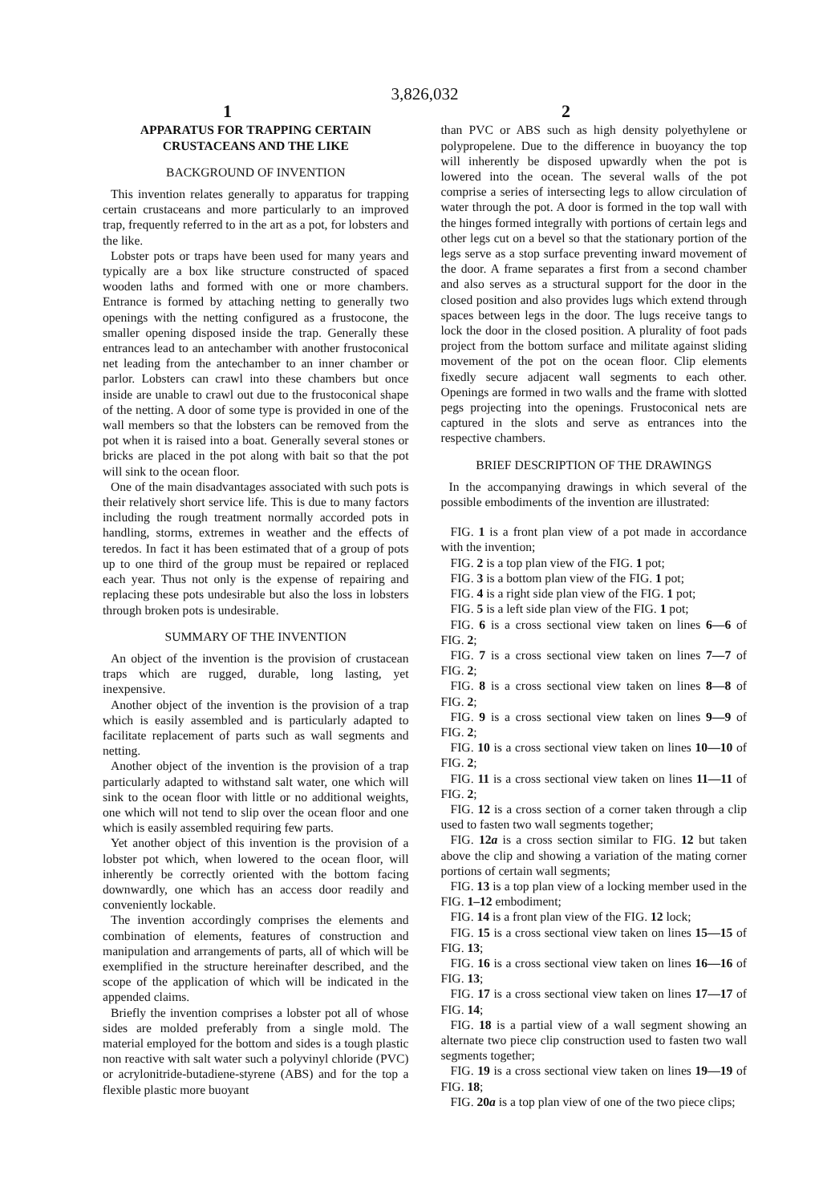3,826,032
1 2
APPARATUS FOR TRAPPING CERTAIN CRUSTACEANS AND THE LIKE
BACKGROUND OF INVENTION
This invention relates generally to apparatus for trapping certain crustaceans and more particularly to an improved trap, frequently referred to in the art as a pot, for lobsters and the like.
Lobster pots or traps have been used for many years and typically are a box like structure constructed of spaced wooden laths and formed with one or more chambers. Entrance is formed by attaching netting to generally two openings with the netting configured as a frustocone, the smaller opening disposed inside the trap. Generally these entrances lead to an antechamber with another frustoconical net leading from the antechamber to an inner chamber or parlor. Lobsters can crawl into these chambers but once inside are unable to crawl out due to the frustoconical shape of the netting. A door of some type is provided in one of the wall members so that the lobsters can be removed from the pot when it is raised into a boat. Generally several stones or bricks are placed in the pot along with bait so that the pot will sink to the ocean floor.
One of the main disadvantages associated with such pots is their relatively short service life. This is due to many factors including the rough treatment normally accorded pots in handling, storms, extremes in weather and the effects of teredos. In fact it has been estimated that of a group of pots up to one third of the group must be repaired or replaced each year. Thus not only is the expense of repairing and replacing these pots undesirable but also the loss in lobsters through broken pots is undesirable.
SUMMARY OF THE INVENTION
An object of the invention is the provision of crustacean traps which are rugged, durable, long lasting, yet inexpensive.
Another object of the invention is the provision of a trap which is easily assembled and is particularly adapted to facilitate replacement of parts such as wall segments and netting.
Another object of the invention is the provision of a trap particularly adapted to withstand salt water, one which will sink to the ocean floor with little or no additional weights, one which will not tend to slip over the ocean floor and one which is easily assembled requiring few parts.
Yet another object of this invention is the provision of a lobster pot which, when lowered to the ocean floor, will inherently be correctly oriented with the bottom facing downwardly, one which has an access door readily and conveniently lockable.
The invention accordingly comprises the elements and combination of elements, features of construction and manipulation and arrangements of parts, all of which will be exemplified in the structure hereinafter described, and the scope of the application of which will be indicated in the appended claims.
Briefly the invention comprises a lobster pot all of whose sides are molded preferably from a single mold. The material employed for the bottom and sides is a tough plastic non reactive with salt water such a polyvinyl chloride (PVC) or acrylonitride-butadiene-styrene (ABS) and for the top a flexible plastic more buoyant
than PVC or ABS such as high density polyethylene or polypropelene. Due to the difference in buoyancy the top will inherently be disposed upwardly when the pot is lowered into the ocean. The several walls of the pot comprise a series of intersecting legs to allow circulation of water through the pot. A door is formed in the top wall with the hinges formed integrally with portions of certain legs and other legs cut on a bevel so that the stationary portion of the legs serve as a stop surface preventing inward movement of the door. A frame separates a first from a second chamber and also serves as a structural support for the door in the closed position and also provides lugs which extend through spaces between legs in the door. The lugs receive tangs to lock the door in the closed position. A plurality of foot pads project from the bottom surface and militate against sliding movement of the pot on the ocean floor. Clip elements fixedly secure adjacent wall segments to each other. Openings are formed in two walls and the frame with slotted pegs projecting into the openings. Frustoconical nets are captured in the slots and serve as entrances into the respective chambers.
BRIEF DESCRIPTION OF THE DRAWINGS
In the accompanying drawings in which several of the possible embodiments of the invention are illustrated:
FIG. 1 is a front plan view of a pot made in accordance with the invention;
FIG. 2 is a top plan view of the FIG. 1 pot;
FIG. 3 is a bottom plan view of the FIG. 1 pot;
FIG. 4 is a right side plan view of the FIG. 1 pot;
FIG. 5 is a left side plan view of the FIG. 1 pot;
FIG. 6 is a cross sectional view taken on lines 6—6 of FIG. 2;
FIG. 7 is a cross sectional view taken on lines 7—7 of FIG. 2;
FIG. 8 is a cross sectional view taken on lines 8—8 of FIG. 2;
FIG. 9 is a cross sectional view taken on lines 9—9 of FIG. 2;
FIG. 10 is a cross sectional view taken on lines 10—10 of FIG. 2;
FIG. 11 is a cross sectional view taken on lines 11—11 of FIG. 2;
FIG. 12 is a cross section of a corner taken through a clip used to fasten two wall segments together;
FIG. 12a is a cross section similar to FIG. 12 but taken above the clip and showing a variation of the mating corner portions of certain wall segments;
FIG. 13 is a top plan view of a locking member used in the FIG. 1–12 embodiment;
FIG. 14 is a front plan view of the FIG. 12 lock;
FIG. 15 is a cross sectional view taken on lines 15—15 of FIG. 13;
FIG. 16 is a cross sectional view taken on lines 16—16 of FIG. 13;
FIG. 17 is a cross sectional view taken on lines 17—17 of FIG. 14;
FIG. 18 is a partial view of a wall segment showing an alternate two piece clip construction used to fasten two wall segments together;
FIG. 19 is a cross sectional view taken on lines 19—19 of FIG. 18;
FIG. 20a is a top plan view of one of the two piece clips;